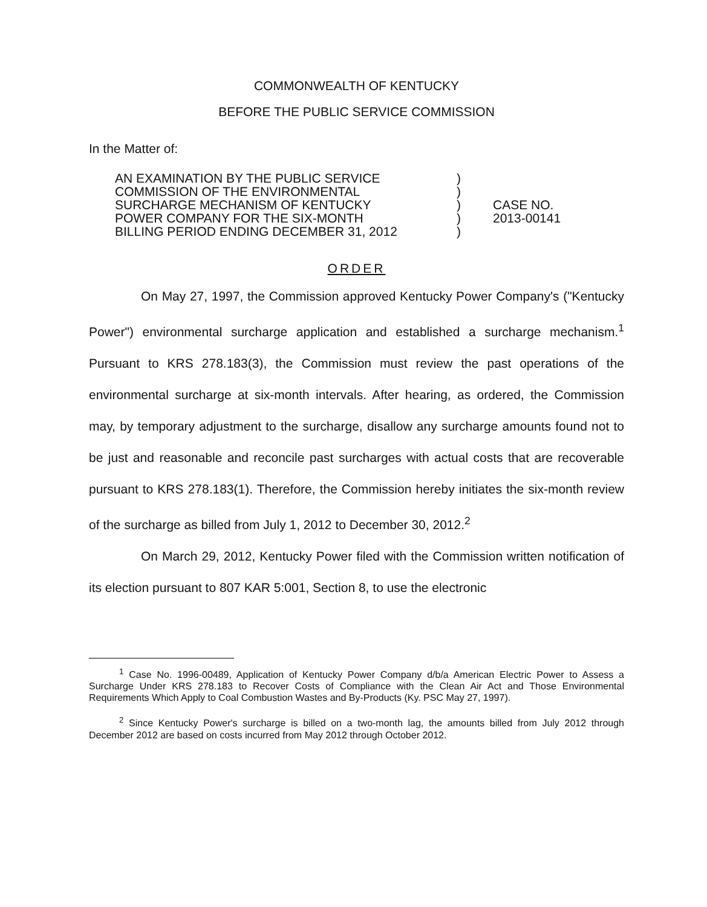COMMONWEALTH OF KENTUCKY
BEFORE THE PUBLIC SERVICE COMMISSION
In the Matter of:
AN EXAMINATION BY THE PUBLIC SERVICE
COMMISSION OF THE ENVIRONMENTAL
SURCHARGE MECHANISM OF KENTUCKY
POWER COMPANY FOR THE SIX-MONTH
BILLING PERIOD ENDING DECEMBER 31, 2012
)
)
)
)
)
CASE NO.
2013-00141
ORDER
On May 27, 1997, the Commission approved Kentucky Power Company's ("Kentucky Power") environmental surcharge application and established a surcharge mechanism.<sup>1</sup> Pursuant to KRS 278.183(3), the Commission must review the past operations of the environmental surcharge at six-month intervals. After hearing, as ordered, the Commission may, by temporary adjustment to the surcharge, disallow any surcharge amounts found not to be just and reasonable and reconcile past surcharges with actual costs that are recoverable pursuant to KRS 278.183(1). Therefore, the Commission hereby initiates the six-month review of the surcharge as billed from July 1, 2012 to December 30, 2012.<sup>2</sup>
On March 29, 2012, Kentucky Power filed with the Commission written notification of its election pursuant to 807 KAR 5:001, Section 8, to use the electronic
<sup>1</sup> Case No. 1996-00489, Application of Kentucky Power Company d/b/a American Electric Power to Assess a Surcharge Under KRS 278.183 to Recover Costs of Compliance with the Clean Air Act and Those Environmental Requirements Which Apply to Coal Combustion Wastes and By-Products (Ky. PSC May 27, 1997).
<sup>2</sup> Since Kentucky Power's surcharge is billed on a two-month lag, the amounts billed from July 2012 through December 2012 are based on costs incurred from May 2012 through October 2012.